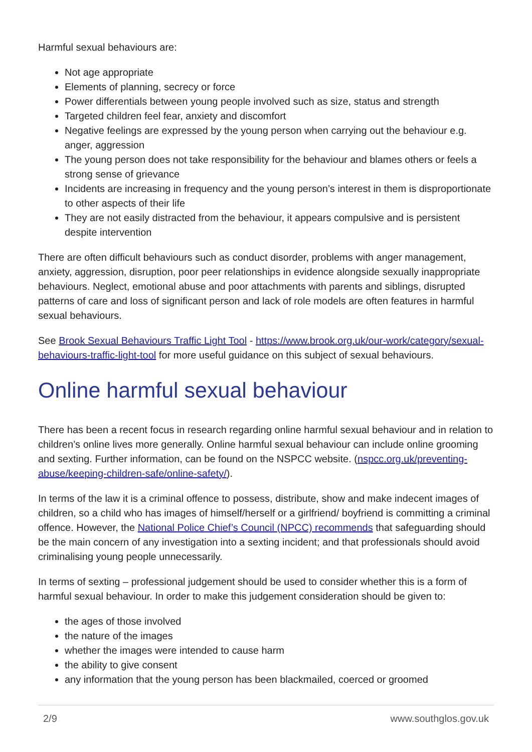Harmful sexual behaviours are:
Not age appropriate
Elements of planning, secrecy or force
Power differentials between young people involved such as size, status and strength
Targeted children feel fear, anxiety and discomfort
Negative feelings are expressed by the young person when carrying out the behaviour e.g. anger, aggression
The young person does not take responsibility for the behaviour and blames others or feels a strong sense of grievance
Incidents are increasing in frequency and the young person’s interest in them is disproportionate to other aspects of their life
They are not easily distracted from the behaviour, it appears compulsive and is persistent despite intervention
There are often difficult behaviours such as conduct disorder, problems with anger management, anxiety, aggression, disruption, poor peer relationships in evidence alongside sexually inappropriate behaviours. Neglect, emotional abuse and poor attachments with parents and siblings, disrupted patterns of care and loss of significant person and lack of role models are often features in harmful sexual behaviours.
See Brook Sexual Behaviours Traffic Light Tool - https://www.brook.org.uk/our-work/category/sexual-behaviours-traffic-light-tool for more useful guidance on this subject of sexual behaviours.
Online harmful sexual behaviour
There has been a recent focus in research regarding online harmful sexual behaviour and in relation to children’s online lives more generally. Online harmful sexual behaviour can include online grooming and sexting. Further information, can be found on the NSPCC website. (nspcc.org.uk/preventing-abuse/keeping-children-safe/online-safety/).
In terms of the law it is a criminal offence to possess, distribute, show and make indecent images of children, so a child who has images of himself/herself or a girlfriend/ boyfriend is committing a criminal offence. However, the National Police Chief’s Council (NPCC) recommends that safeguarding should be the main concern of any investigation into a sexting incident; and that professionals should avoid criminalising young people unnecessarily.
In terms of sexting – professional judgement should be used to consider whether this is a form of harmful sexual behaviour. In order to make this judgement consideration should be given to:
the ages of those involved
the nature of the images
whether the images were intended to cause harm
the ability to give consent
any information that the young person has been blackmailed, coerced or groomed
2/9 www.southglos.gov.uk